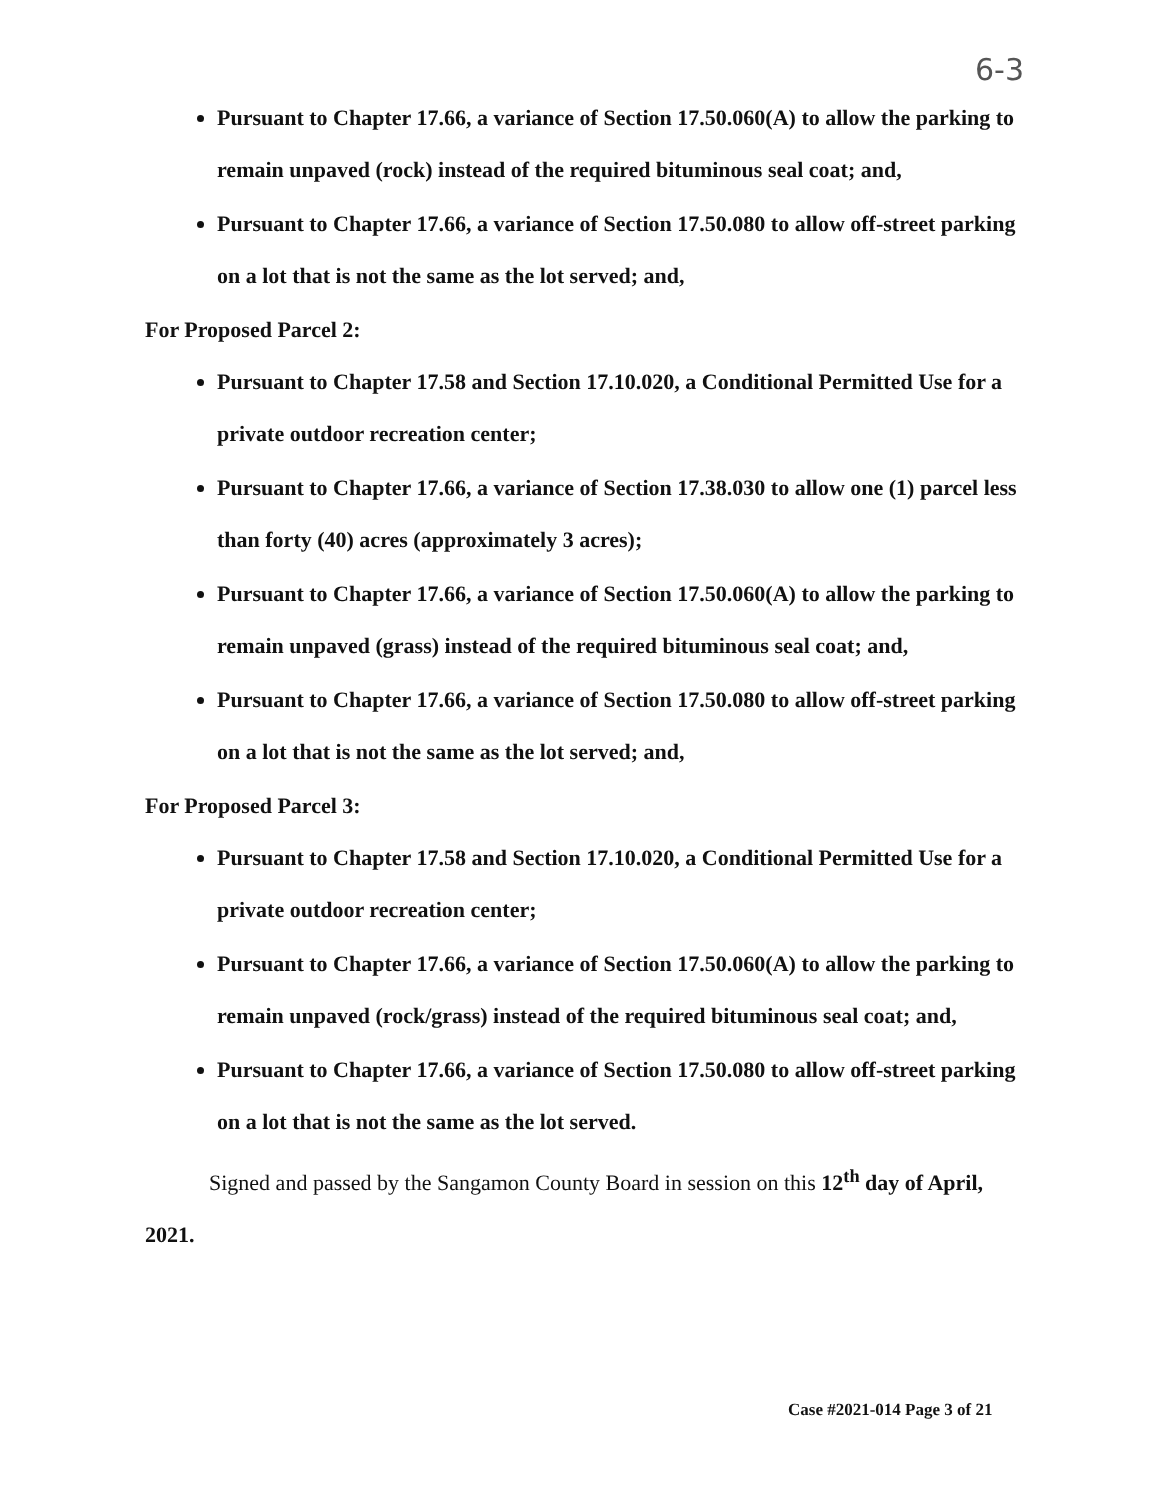6-3
Pursuant to Chapter 17.66, a variance of Section 17.50.060(A) to allow the parking to remain unpaved (rock) instead of the required bituminous seal coat; and,
Pursuant to Chapter 17.66, a variance of Section 17.50.080 to allow off-street parking on a lot that is not the same as the lot served; and,
For Proposed Parcel 2:
Pursuant to Chapter 17.58 and Section 17.10.020, a Conditional Permitted Use for a private outdoor recreation center;
Pursuant to Chapter 17.66, a variance of Section 17.38.030 to allow one (1) parcel less than forty (40) acres (approximately 3 acres);
Pursuant to Chapter 17.66, a variance of Section 17.50.060(A) to allow the parking to remain unpaved (grass) instead of the required bituminous seal coat; and,
Pursuant to Chapter 17.66, a variance of Section 17.50.080 to allow off-street parking on a lot that is not the same as the lot served; and,
For Proposed Parcel 3:
Pursuant to Chapter 17.58 and Section 17.10.020, a Conditional Permitted Use for a private outdoor recreation center;
Pursuant to Chapter 17.66, a variance of Section 17.50.060(A) to allow the parking to remain unpaved (rock/grass) instead of the required bituminous seal coat; and,
Pursuant to Chapter 17.66, a variance of Section 17.50.080 to allow off-street parking on a lot that is not the same as the lot served.
Signed and passed by the Sangamon County Board in session on this 12<sup>th</sup> day of April, 2021.
Case #2021-014 Page 3 of 21